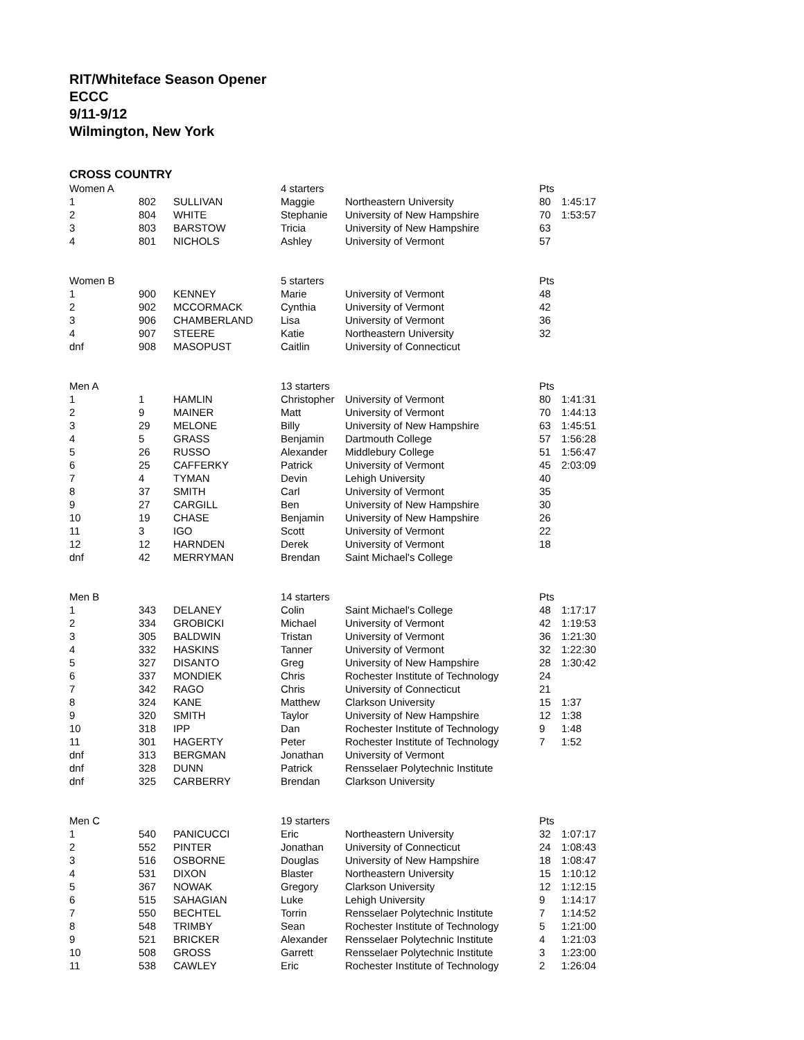RIT/Whiteface Season Opener
ECCC
9/11-9/12
Wilmington, New York
CROSS COUNTRY
| Women A | | | 4 starters | | Pts | |
| 1 | 802 | SULLIVAN | Maggie | Northeastern University | 80 | 1:45:17 |
| 2 | 804 | WHITE | Stephanie | University of New Hampshire | 70 | 1:53:57 |
| 3 | 803 | BARSTOW | Tricia | University of New Hampshire | 63 | |
| 4 | 801 | NICHOLS | Ashley | University of Vermont | 57 | |
| Women B | | | 5 starters | | Pts | |
| 1 | 900 | KENNEY | Marie | University of Vermont | 48 | |
| 2 | 902 | MCCORMACK | Cynthia | University of Vermont | 42 | |
| 3 | 906 | CHAMBERLAND | Lisa | University of Vermont | 36 | |
| 4 | 907 | STEERE | Katie | Northeastern University | 32 | |
| dnf | 908 | MASOPUST | Caitlin | University of Connecticut | | |
| Men A | | | 13 starters | | Pts | |
| 1 | 1 | HAMLIN | Christopher | University of Vermont | 80 | 1:41:31 |
| 2 | 9 | MAINER | Matt | University of Vermont | 70 | 1:44:13 |
| 3 | 29 | MELONE | Billy | University of New Hampshire | 63 | 1:45:51 |
| 4 | 5 | GRASS | Benjamin | Dartmouth College | 57 | 1:56:28 |
| 5 | 26 | RUSSO | Alexander | Middlebury College | 51 | 1:56:47 |
| 6 | 25 | CAFFERKY | Patrick | University of Vermont | 45 | 2:03:09 |
| 7 | 4 | TYMAN | Devin | Lehigh University | 40 | |
| 8 | 37 | SMITH | Carl | University of Vermont | 35 | |
| 9 | 27 | CARGILL | Ben | University of New Hampshire | 30 | |
| 10 | 19 | CHASE | Benjamin | University of New Hampshire | 26 | |
| 11 | 3 | IGO | Scott | University of Vermont | 22 | |
| 12 | 12 | HARNDEN | Derek | University of Vermont | 18 | |
| dnf | 42 | MERRYMAN | Brendan | Saint Michael's College | | |
| Men B | | | 14 starters | | Pts | |
| 1 | 343 | DELANEY | Colin | Saint Michael's College | 48 | 1:17:17 |
| 2 | 334 | GROBICKI | Michael | University of Vermont | 42 | 1:19:53 |
| 3 | 305 | BALDWIN | Tristan | University of Vermont | 36 | 1:21:30 |
| 4 | 332 | HASKINS | Tanner | University of Vermont | 32 | 1:22:30 |
| 5 | 327 | DISANTO | Greg | University of New Hampshire | 28 | 1:30:42 |
| 6 | 337 | MONDIEK | Chris | Rochester Institute of Technology | 24 | |
| 7 | 342 | RAGO | Chris | University of Connecticut | 21 | |
| 8 | 324 | KANE | Matthew | Clarkson University | 15 | 1:37 |
| 9 | 320 | SMITH | Taylor | University of New Hampshire | 12 | 1:38 |
| 10 | 318 | IPP | Dan | Rochester Institute of Technology | 9 | 1:48 |
| 11 | 301 | HAGERTY | Peter | Rochester Institute of Technology | 7 | 1:52 |
| dnf | 313 | BERGMAN | Jonathan | University of Vermont | | |
| dnf | 328 | DUNN | Patrick | Rensselaer Polytechnic Institute | | |
| dnf | 325 | CARBERRY | Brendan | Clarkson University | | |
| Men C | | | 19 starters | | Pts | |
| 1 | 540 | PANICUCCI | Eric | Northeastern University | 32 | 1:07:17 |
| 2 | 552 | PINTER | Jonathan | University of Connecticut | 24 | 1:08:43 |
| 3 | 516 | OSBORNE | Douglas | University of New Hampshire | 18 | 1:08:47 |
| 4 | 531 | DIXON | Blaster | Northeastern University | 15 | 1:10:12 |
| 5 | 367 | NOWAK | Gregory | Clarkson University | 12 | 1:12:15 |
| 6 | 515 | SAHAGIAN | Luke | Lehigh University | 9 | 1:14:17 |
| 7 | 550 | BECHTEL | Torrin | Rensselaer Polytechnic Institute | 7 | 1:14:52 |
| 8 | 548 | TRIMBY | Sean | Rochester Institute of Technology | 5 | 1:21:00 |
| 9 | 521 | BRICKER | Alexander | Rensselaer Polytechnic Institute | 4 | 1:21:03 |
| 10 | 508 | GROSS | Garrett | Rensselaer Polytechnic Institute | 3 | 1:23:00 |
| 11 | 538 | CAWLEY | Eric | Rochester Institute of Technology | 2 | 1:26:04 |